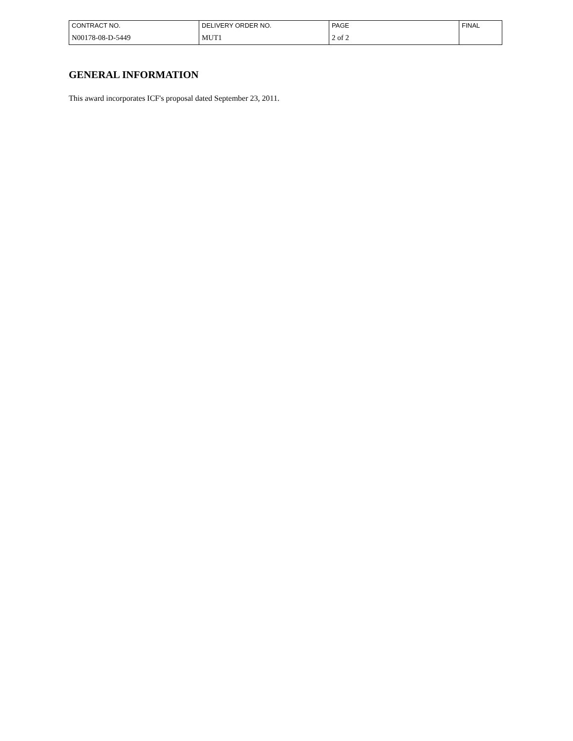| CONTRACT NO. | DELIVERY ORDER NO. | PAGE | FINAL |
| N00178-08-D-5449 | MUT1 | 2 of 2 | |
GENERAL INFORMATION
This award incorporates ICF's proposal dated September 23, 2011.